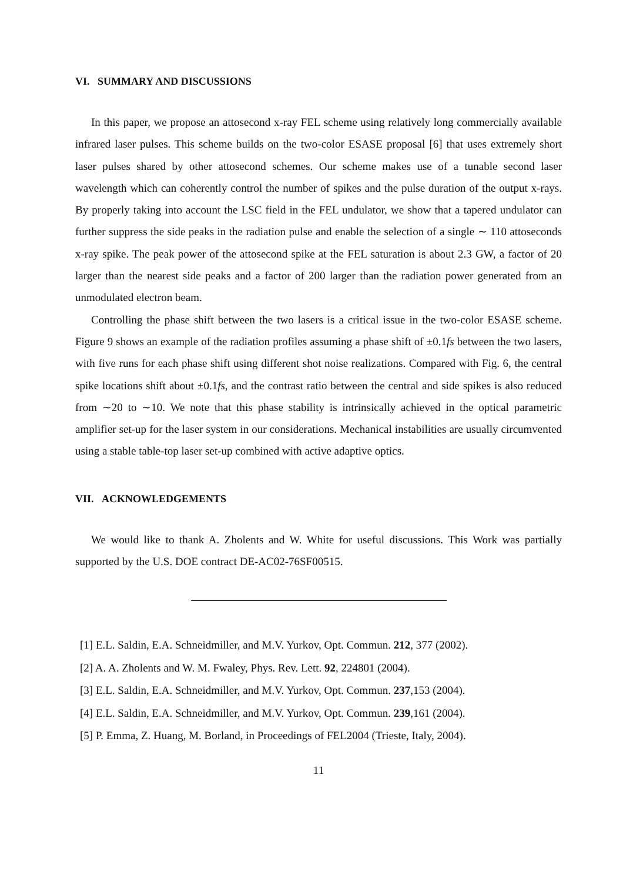VI. SUMMARY AND DISCUSSIONS
In this paper, we propose an attosecond x-ray FEL scheme using relatively long commercially available infrared laser pulses. This scheme builds on the two-color ESASE proposal [6] that uses extremely short laser pulses shared by other attosecond schemes. Our scheme makes use of a tunable second laser wavelength which can coherently control the number of spikes and the pulse duration of the output x-rays. By properly taking into account the LSC field in the FEL undulator, we show that a tapered undulator can further suppress the side peaks in the radiation pulse and enable the selection of a single ∼ 110 attoseconds x-ray spike. The peak power of the attosecond spike at the FEL saturation is about 2.3 GW, a factor of 20 larger than the nearest side peaks and a factor of 200 larger than the radiation power generated from an unmodulated electron beam.
Controlling the phase shift between the two lasers is a critical issue in the two-color ESASE scheme. Figure 9 shows an example of the radiation profiles assuming a phase shift of ±0.1fs between the two lasers, with five runs for each phase shift using different shot noise realizations. Compared with Fig. 6, the central spike locations shift about ±0.1fs, and the contrast ratio between the central and side spikes is also reduced from ∼20 to ∼10. We note that this phase stability is intrinsically achieved in the optical parametric amplifier set-up for the laser system in our considerations. Mechanical instabilities are usually circumvented using a stable table-top laser set-up combined with active adaptive optics.
VII. ACKNOWLEDGEMENTS
We would like to thank A. Zholents and W. White for useful discussions. This Work was partially supported by the U.S. DOE contract DE-AC02-76SF00515.
[1] E.L. Saldin, E.A. Schneidmiller, and M.V. Yurkov, Opt. Commun. 212, 377 (2002).
[2] A. A. Zholents and W. M. Fwaley, Phys. Rev. Lett. 92, 224801 (2004).
[3] E.L. Saldin, E.A. Schneidmiller, and M.V. Yurkov, Opt. Commun. 237,153 (2004).
[4] E.L. Saldin, E.A. Schneidmiller, and M.V. Yurkov, Opt. Commun. 239,161 (2004).
[5] P. Emma, Z. Huang, M. Borland, in Proceedings of FEL2004 (Trieste, Italy, 2004).
11